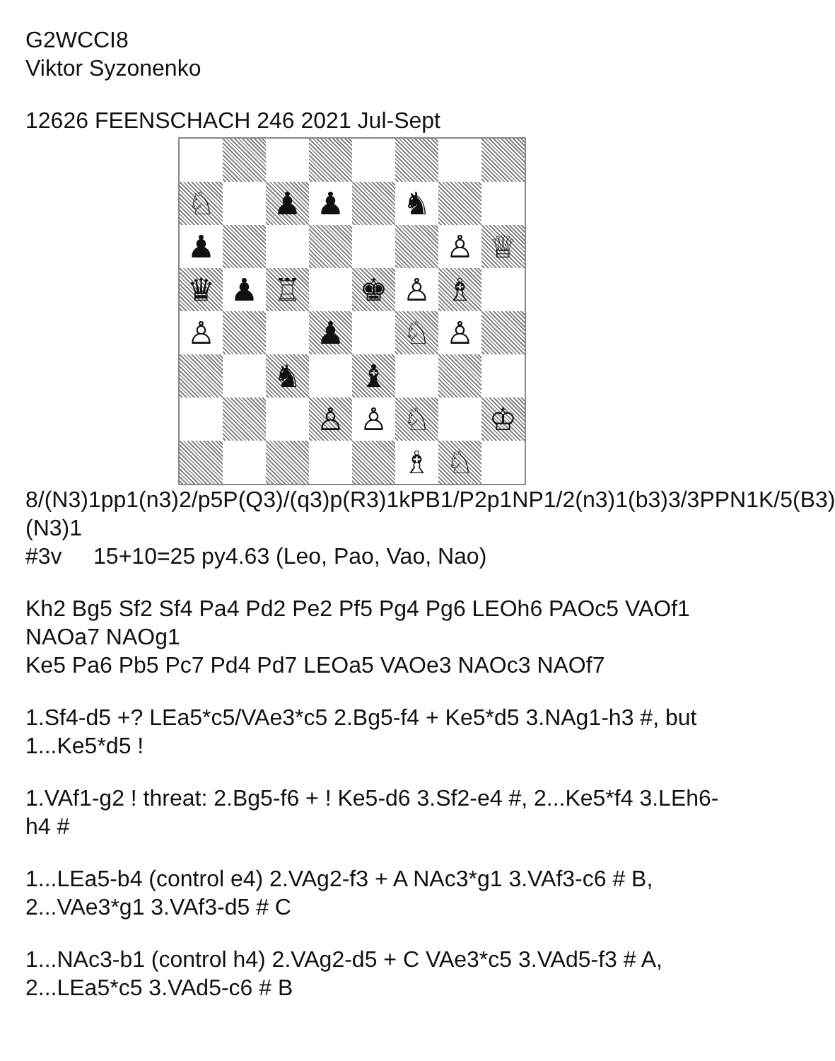G2WCCI8
Viktor Syzonenko
12626 FEENSCHACH 246 2021 Jul-Sept
♘
♟
♟
♞
♟
♙
♕
♛
♟
♖
♚
♙
♗
♙
♟
♘
♙
♞
♝
♙
♙
♘
♔
♗
♘
8/(N3)1pp1(n3)2/p5P(Q3)/(q3)p(R3)1kPB1/P2p1NP1/2(n3)1(b3)3/3PPN1K/5(B3)(N3)1
#3v 15+10=25 py4.63 (Leo, Pao, Vao, Nao)
Kh2 Bg5 Sf2 Sf4 Pa4 Pd2 Pe2 Pf5 Pg4 Pg6 LEOh6 PAOc5 VAOf1 NAOa7 NAOg1
Ke5 Pa6 Pb5 Pc7 Pd4 Pd7 LEOa5 VAOe3 NAOc3 NAOf7
1.Sf4-d5 +? LEa5*c5/VAe3*c5 2.Bg5-f4 + Ke5*d5 3.NAg1-h3 #, but 1...Ke5*d5 !
1.VAf1-g2 ! threat: 2.Bg5-f6 + ! Ke5-d6 3.Sf2-e4 #, 2...Ke5*f4 3.LEh6-h4 #
1...LEa5-b4 (control e4) 2.VAg2-f3 + A NAc3*g1 3.VAf3-c6 # B, 2...VAe3*g1 3.VAf3-d5 # C
1...NAc3-b1 (control h4) 2.VAg2-d5 + C VAe3*c5 3.VAd5-f3 # A, 2...LEa5*c5 3.VAd5-c6 # B